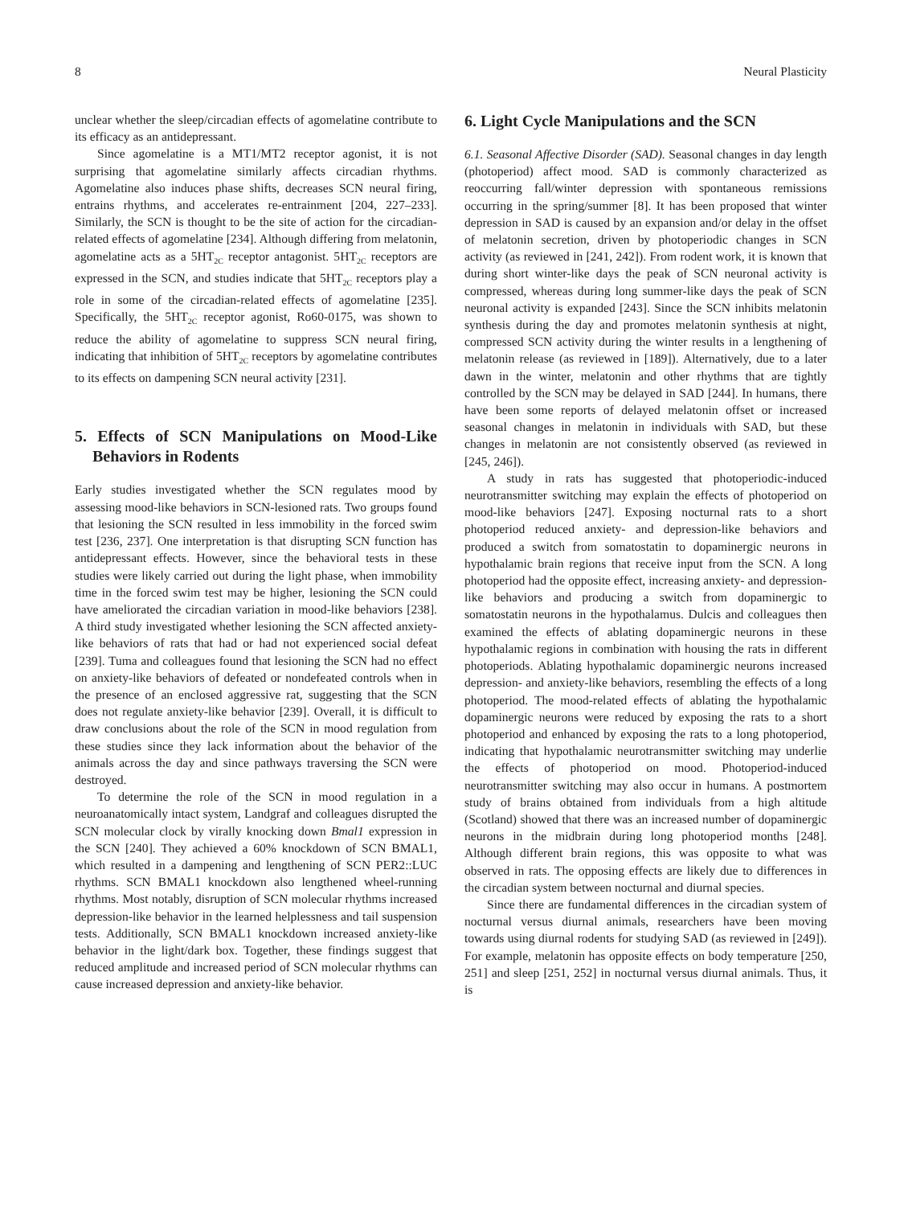8 Neural Plasticity
unclear whether the sleep/circadian effects of agomelatine contribute to its efficacy as an antidepressant.
Since agomelatine is a MT1/MT2 receptor agonist, it is not surprising that agomelatine similarly affects circadian rhythms. Agomelatine also induces phase shifts, decreases SCN neural firing, entrains rhythms, and accelerates re-entrainment [204, 227–233]. Similarly, the SCN is thought to be the site of action for the circadian-related effects of agomelatine [234]. Although differing from melatonin, agomelatine acts as a 5HT<sub>2C</sub> receptor antagonist. 5HT<sub>2C</sub> receptors are expressed in the SCN, and studies indicate that 5HT<sub>2C</sub> receptors play a role in some of the circadian-related effects of agomelatine [235]. Specifically, the 5HT<sub>2C</sub> receptor agonist, Ro60-0175, was shown to reduce the ability of agomelatine to suppress SCN neural firing, indicating that inhibition of 5HT<sub>2C</sub> receptors by agomelatine contributes to its effects on dampening SCN neural activity [231].
5. Effects of SCN Manipulations on Mood-Like Behaviors in Rodents
Early studies investigated whether the SCN regulates mood by assessing mood-like behaviors in SCN-lesioned rats. Two groups found that lesioning the SCN resulted in less immobility in the forced swim test [236, 237]. One interpretation is that disrupting SCN function has antidepressant effects. However, since the behavioral tests in these studies were likely carried out during the light phase, when immobility time in the forced swim test may be higher, lesioning the SCN could have ameliorated the circadian variation in mood-like behaviors [238]. A third study investigated whether lesioning the SCN affected anxiety-like behaviors of rats that had or had not experienced social defeat [239]. Tuma and colleagues found that lesioning the SCN had no effect on anxiety-like behaviors of defeated or nondefeated controls when in the presence of an enclosed aggressive rat, suggesting that the SCN does not regulate anxiety-like behavior [239]. Overall, it is difficult to draw conclusions about the role of the SCN in mood regulation from these studies since they lack information about the behavior of the animals across the day and since pathways traversing the SCN were destroyed.
To determine the role of the SCN in mood regulation in a neuroanatomically intact system, Landgraf and colleagues disrupted the SCN molecular clock by virally knocking down Bmal1 expression in the SCN [240]. They achieved a 60% knockdown of SCN BMAL1, which resulted in a dampening and lengthening of SCN PER2::LUC rhythms. SCN BMAL1 knockdown also lengthened wheel-running rhythms. Most notably, disruption of SCN molecular rhythms increased depression-like behavior in the learned helplessness and tail suspension tests. Additionally, SCN BMAL1 knockdown increased anxiety-like behavior in the light/dark box. Together, these findings suggest that reduced amplitude and increased period of SCN molecular rhythms can cause increased depression and anxiety-like behavior.
6. Light Cycle Manipulations and the SCN
6.1. Seasonal Affective Disorder (SAD). Seasonal changes in day length (photoperiod) affect mood. SAD is commonly characterized as reoccurring fall/winter depression with spontaneous remissions occurring in the spring/summer [8]. It has been proposed that winter depression in SAD is caused by an expansion and/or delay in the offset of melatonin secretion, driven by photoperiodic changes in SCN activity (as reviewed in [241, 242]). From rodent work, it is known that during short winter-like days the peak of SCN neuronal activity is compressed, whereas during long summer-like days the peak of SCN neuronal activity is expanded [243]. Since the SCN inhibits melatonin synthesis during the day and promotes melatonin synthesis at night, compressed SCN activity during the winter results in a lengthening of melatonin release (as reviewed in [189]). Alternatively, due to a later dawn in the winter, melatonin and other rhythms that are tightly controlled by the SCN may be delayed in SAD [244]. In humans, there have been some reports of delayed melatonin offset or increased seasonal changes in melatonin in individuals with SAD, but these changes in melatonin are not consistently observed (as reviewed in [245, 246]).
A study in rats has suggested that photoperiodic-induced neurotransmitter switching may explain the effects of photoperiod on mood-like behaviors [247]. Exposing nocturnal rats to a short photoperiod reduced anxiety- and depression-like behaviors and produced a switch from somatostatin to dopaminergic neurons in hypothalamic brain regions that receive input from the SCN. A long photoperiod had the opposite effect, increasing anxiety- and depression-like behaviors and producing a switch from dopaminergic to somatostatin neurons in the hypothalamus. Dulcis and colleagues then examined the effects of ablating dopaminergic neurons in these hypothalamic regions in combination with housing the rats in different photoperiods. Ablating hypothalamic dopaminergic neurons increased depression- and anxiety-like behaviors, resembling the effects of a long photoperiod. The mood-related effects of ablating the hypothalamic dopaminergic neurons were reduced by exposing the rats to a short photoperiod and enhanced by exposing the rats to a long photoperiod, indicating that hypothalamic neurotransmitter switching may underlie the effects of photoperiod on mood. Photoperiod-induced neurotransmitter switching may also occur in humans. A postmortem study of brains obtained from individuals from a high altitude (Scotland) showed that there was an increased number of dopaminergic neurons in the midbrain during long photoperiod months [248]. Although different brain regions, this was opposite to what was observed in rats. The opposing effects are likely due to differences in the circadian system between nocturnal and diurnal species.
Since there are fundamental differences in the circadian system of nocturnal versus diurnal animals, researchers have been moving towards using diurnal rodents for studying SAD (as reviewed in [249]). For example, melatonin has opposite effects on body temperature [250, 251] and sleep [251, 252] in nocturnal versus diurnal animals. Thus, it is